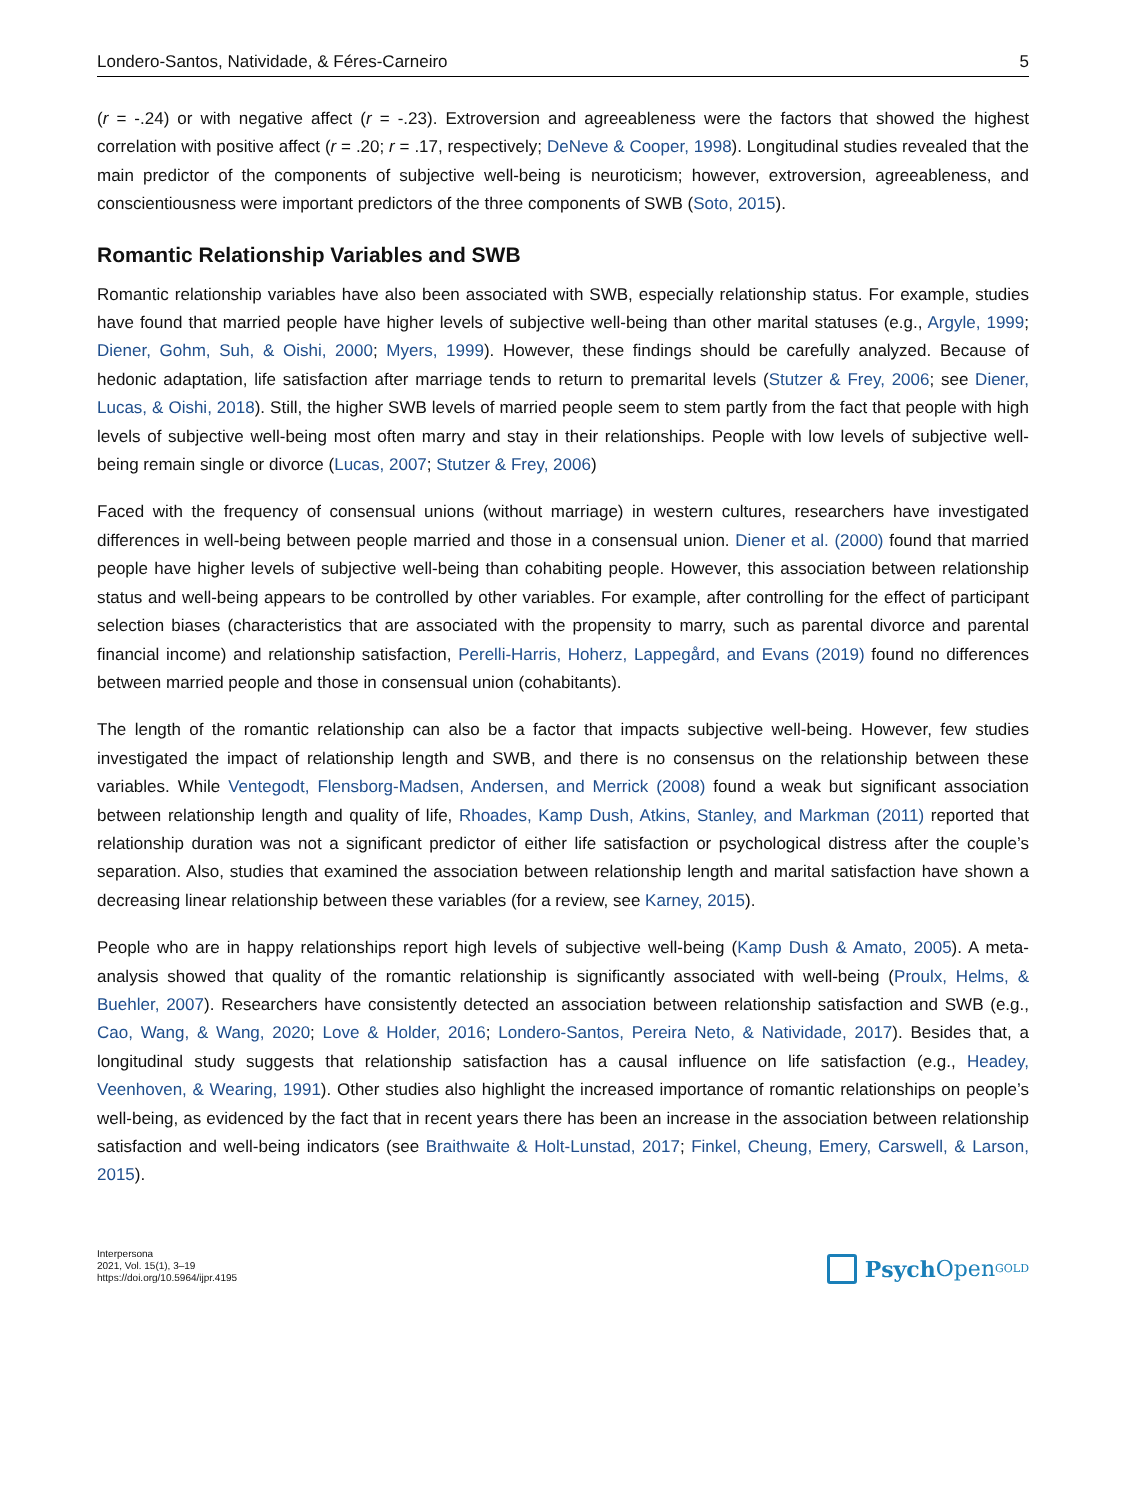Londero-Santos, Natividade, & Féres-Carneiro 5
(r = -.24) or with negative affect (r = -.23). Extroversion and agreeableness were the factors that showed the highest correlation with positive affect (r = .20; r = .17, respectively; DeNeve & Cooper, 1998). Longitudinal studies revealed that the main predictor of the components of subjective well-being is neuroticism; however, extroversion, agreeableness, and conscientiousness were important predictors of the three components of SWB (Soto, 2015).
Romantic Relationship Variables and SWB
Romantic relationship variables have also been associated with SWB, especially relationship status. For example, studies have found that married people have higher levels of subjective well-being than other marital statuses (e.g., Argyle, 1999; Diener, Gohm, Suh, & Oishi, 2000; Myers, 1999). However, these findings should be carefully analyzed. Because of hedonic adaptation, life satisfaction after marriage tends to return to premarital levels (Stutzer & Frey, 2006; see Diener, Lucas, & Oishi, 2018). Still, the higher SWB levels of married people seem to stem partly from the fact that people with high levels of subjective well-being most often marry and stay in their relationships. People with low levels of subjective well-being remain single or divorce (Lucas, 2007; Stutzer & Frey, 2006)
Faced with the frequency of consensual unions (without marriage) in western cultures, researchers have investigated differences in well-being between people married and those in a consensual union. Diener et al. (2000) found that married people have higher levels of subjective well-being than cohabiting people. However, this association between relationship status and well-being appears to be controlled by other variables. For example, after controlling for the effect of participant selection biases (characteristics that are associated with the propensity to marry, such as parental divorce and parental financial income) and relationship satisfaction, Perelli-Harris, Hoherz, Lappegård, and Evans (2019) found no differences between married people and those in consensual union (cohabitants).
The length of the romantic relationship can also be a factor that impacts subjective well-being. However, few studies investigated the impact of relationship length and SWB, and there is no consensus on the relationship between these variables. While Ventegodt, Flensborg-Madsen, Andersen, and Merrick (2008) found a weak but significant association between relationship length and quality of life, Rhoades, Kamp Dush, Atkins, Stanley, and Markman (2011) reported that relationship duration was not a significant predictor of either life satisfaction or psychological distress after the couple’s separation. Also, studies that examined the association between relationship length and marital satisfaction have shown a decreasing linear relationship between these variables (for a review, see Karney, 2015).
People who are in happy relationships report high levels of subjective well-being (Kamp Dush & Amato, 2005). A meta-analysis showed that quality of the romantic relationship is significantly associated with well-being (Proulx, Helms, & Buehler, 2007). Researchers have consistently detected an association between relationship satisfaction and SWB (e.g., Cao, Wang, & Wang, 2020; Love & Holder, 2016; Londero-Santos, Pereira Neto, & Natividade, 2017). Besides that, a longitudinal study suggests that relationship satisfaction has a causal influence on life satisfaction (e.g., Headey, Veenhoven, & Wearing, 1991). Other studies also highlight the increased importance of romantic relationships on people’s well-being, as evidenced by the fact that in recent years there has been an increase in the association between relationship satisfaction and well-being indicators (see Braithwaite & Holt-Lunstad, 2017; Finkel, Cheung, Emery, Carswell, & Larson, 2015).
Interpersona
2021, Vol. 15(1), 3–19
https://doi.org/10.5964/ijpr.4195
Psych Open<sup>GOLD</sup>